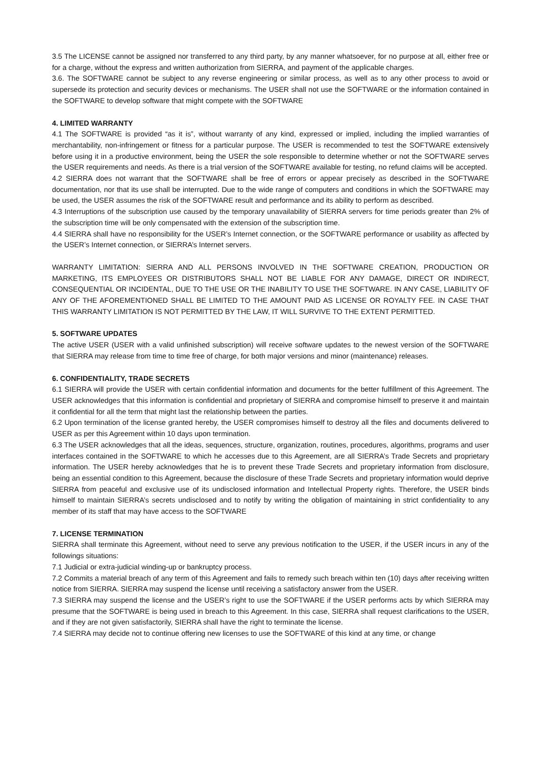3.5 The LICENSE cannot be assigned nor transferred to any third party, by any manner whatsoever, for no purpose at all, either free or for a charge, without the express and written authorization from SIERRA, and payment of the applicable charges.
3.6. The SOFTWARE cannot be subject to any reverse engineering or similar process, as well as to any other process to avoid or supersede its protection and security devices or mechanisms. The USER shall not use the SOFTWARE or the information contained in the SOFTWARE to develop software that might compete with the SOFTWARE
4. LIMITED WARRANTY
4.1 The SOFTWARE is provided “as it is”, without warranty of any kind, expressed or implied, including the implied warranties of merchantability, non-infringement or fitness for a particular purpose. The USER is recommended to test the SOFTWARE extensively before using it in a productive environment, being the USER the sole responsible to determine whether or not the SOFTWARE serves the USER requirements and needs. As there is a trial version of the SOFTWARE available for testing, no refund claims will be accepted.
4.2 SIERRA does not warrant that the SOFTWARE shall be free of errors or appear precisely as described in the SOFTWARE documentation, nor that its use shall be interrupted. Due to the wide range of computers and conditions in which the SOFTWARE may be used, the USER assumes the risk of the SOFTWARE result and performance and its ability to perform as described.
4.3 Interruptions of the subscription use caused by the temporary unavailability of SIERRA servers for time periods greater than 2% of the subscription time will be only compensated with the extension of the subscription time.
4.4 SIERRA shall have no responsibility for the USER’s Internet connection, or the SOFTWARE performance or usability as affected by the USER’s Internet connection, or SIERRA’s Internet servers.
WARRANTY LIMITATION: SIERRA AND ALL PERSONS INVOLVED IN THE SOFTWARE CREATION, PRODUCTION OR MARKETING, ITS EMPLOYEES OR DISTRIBUTORS SHALL NOT BE LIABLE FOR ANY DAMAGE, DIRECT OR INDIRECT, CONSEQUENTIAL OR INCIDENTAL, DUE TO THE USE OR THE INABILITY TO USE THE SOFTWARE. IN ANY CASE, LIABILITY OF ANY OF THE AFOREMENTIONED SHALL BE LIMITED TO THE AMOUNT PAID AS LICENSE OR ROYALTY FEE. IN CASE THAT THIS WARRANTY LIMITATION IS NOT PERMITTED BY THE LAW, IT WILL SURVIVE TO THE EXTENT PERMITTED.
5. SOFTWARE UPDATES
The active USER (USER with a valid unfinished subscription) will receive software updates to the newest version of the SOFTWARE that SIERRA may release from time to time free of charge, for both major versions and minor (maintenance) releases.
6. CONFIDENTIALITY, TRADE SECRETS
6.1 SIERRA will provide the USER with certain confidential information and documents for the better fulfillment of this Agreement. The USER acknowledges that this information is confidential and proprietary of SIERRA and compromise himself to preserve it and maintain it confidential for all the term that might last the relationship between the parties.
6.2 Upon termination of the license granted hereby, the USER compromises himself to destroy all the files and documents delivered to USER as per this Agreement within 10 days upon termination.
6.3 The USER acknowledges that all the ideas, sequences, structure, organization, routines, procedures, algorithms, programs and user interfaces contained in the SOFTWARE to which he accesses due to this Agreement, are all SIERRA’s Trade Secrets and proprietary information. The USER hereby acknowledges that he is to prevent these Trade Secrets and proprietary information from disclosure, being an essential condition to this Agreement, because the disclosure of these Trade Secrets and proprietary information would deprive SIERRA from peaceful and exclusive use of its undisclosed information and Intellectual Property rights. Therefore, the USER binds himself to maintain SIERRA’s secrets undisclosed and to notify by writing the obligation of maintaining in strict confidentiality to any member of its staff that may have access to the SOFTWARE
7. LICENSE TERMINATION
SIERRA shall terminate this Agreement, without need to serve any previous notification to the USER, if the USER incurs in any of the followings situations:
7.1 Judicial or extra-judicial winding-up or bankruptcy process.
7.2 Commits a material breach of any term of this Agreement and fails to remedy such breach within ten (10) days after receiving written notice from SIERRA. SIERRA may suspend the license until receiving a satisfactory answer from the USER.
7.3 SIERRA may suspend the license and the USER’s right to use the SOFTWARE if the USER performs acts by which SIERRA may presume that the SOFTWARE is being used in breach to this Agreement. In this case, SIERRA shall request clarifications to the USER, and if they are not given satisfactorily, SIERRA shall have the right to terminate the license.
7.4 SIERRA may decide not to continue offering new licenses to use the SOFTWARE of this kind at any time, or change